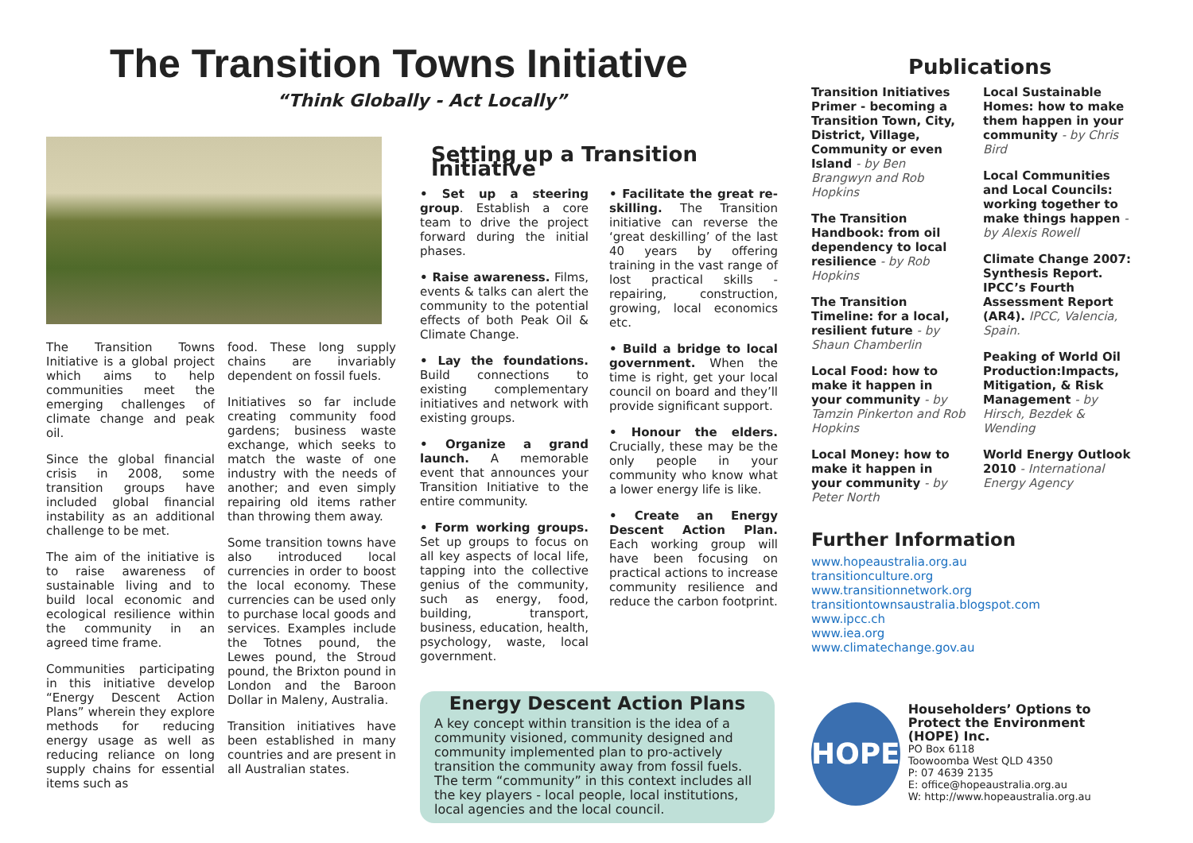The Transition Towns Initiative
“Think Globally - Act Locally”
The Transition Towns Initiative is a global project which aims to help communities meet the emerging challenges of climate change and peak oil.
Since the global financial crisis in 2008, some transition groups have included global financial instability as an additional challenge to be met.
The aim of the initiative is to raise awareness of sustainable living and to build local economic and ecological resilience within the community in an agreed time frame.
Communities participating in this initiative develop “Energy Descent Action Plans” wherein they explore methods for reducing energy usage as well as reducing reliance on long supply chains for essential items such as
food. These long supply chains are invariably dependent on fossil fuels.
Initiatives so far include creating community food gardens; business waste exchange, which seeks to match the waste of one industry with the needs of another; and even simply repairing old items rather than throwing them away.
Some transition towns have also introduced local currencies in order to boost the local economy. These currencies can be used only to purchase local goods and services. Examples include the Totnes pound, the Lewes pound, the Stroud pound, the Brixton pound in London and the Baroon Dollar in Maleny, Australia.
Transition initiatives have been established in many countries and are present in all Australian states.
Setting up a Transition Initiative
• Set up a steering group. Establish a core team to drive the project forward during the initial phases.
• Raise awareness. Films, events & talks can alert the community to the potential effects of both Peak Oil & Climate Change.
• Lay the foundations. Build connections to existing complementary initiatives and network with existing groups.
• Organize a grand launch. A memorable event that announces your Transition Initiative to the entire community.
• Form working groups. Set up groups to focus on all key aspects of local life, tapping into the collective genius of the community, such as energy, food, building, transport, business, education, health, psychology, waste, local government.
• Facilitate the great re-skilling. The Transition initiative can reverse the ‘great deskilling’ of the last 40 years by offering training in the vast range of lost practical skills - repairing, construction, growing, local economics etc.
• Build a bridge to local government. When the time is right, get your local council on board and they’ll provide significant support.
• Honour the elders. Crucially, these may be the only people in your community who know what a lower energy life is like.
• Create an Energy Descent Action Plan. Each working group will have been focusing on practical actions to increase community resilience and reduce the carbon footprint.
Energy Descent Action Plans
A key concept within transition is the idea of a community visioned, community designed and community implemented plan to pro-actively transition the community away from fossil fuels. The term “community” in this context includes all the key players - local people, local institutions, local agencies and the local council.
Publications
Transition Initiatives Primer - becoming a Transition Town, City, District, Village, Community or even Island - by Ben Brangwyn and Rob Hopkins
The Transition Handbook: from oil dependency to local resilience - by Rob Hopkins
The Transition Timeline: for a local, resilient future - by Shaun Chamberlin
Local Food: how to make it happen in your community - by Tamzin Pinkerton and Rob Hopkins
Local Money: how to make it happen in your community - by Peter North
Local Sustainable Homes: how to make them happen in your community - by Chris Bird
Local Communities and Local Councils: working together to make things happen - by Alexis Rowell
Climate Change 2007: Synthesis Report. IPCC’s Fourth Assessment Report (AR4). IPCC, Valencia, Spain.
Peaking of World Oil Production:Impacts, Mitigation, & Risk Management - by Hirsch, Bezdek & Wending
World Energy Outlook 2010 - International Energy Agency
Further Information
www.hopeaustralia.org.au
transitionculture.org
www.transitionnetwork.org
transitiontownsaustralia.blogspot.com
www.ipcc.ch
www.iea.org
www.climatechange.gov.au
HOPE
Householders’ Options to Protect the Environment (HOPE) Inc.
PO Box 6118
Toowoomba West QLD 4350
P: 07 4639 2135
E: office@hopeaustralia.org.au
W: http://www.hopeaustralia.org.au